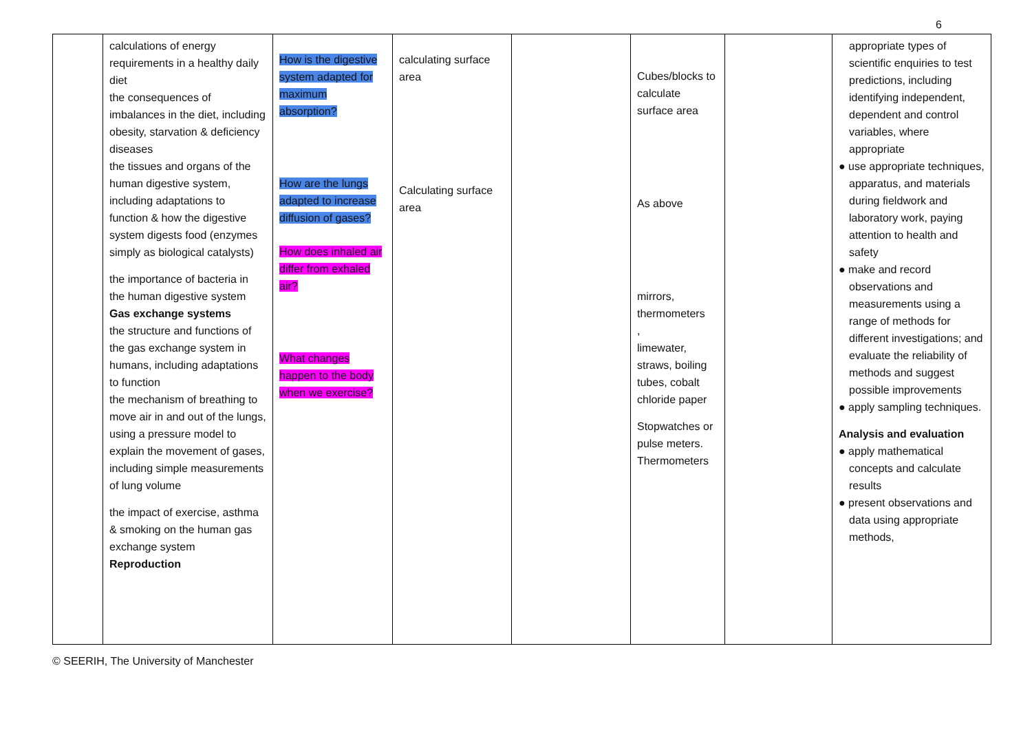6
| | calculations of energy requirements in a healthy daily diet the consequences of imbalances in the diet, including obesity, starvation & deficiency diseases the tissues and organs of the human digestive system, including adaptations to function & how the digestive system digests food (enzymes simply as biological catalysts) the importance of bacteria in the human digestive system Gas exchange systems the structure and functions of the gas exchange system in humans, including adaptations to function the mechanism of breathing to move air in and out of the lungs, using a pressure model to explain the movement of gases, including simple measurements of lung volume the impact of exercise, asthma & smoking on the human gas exchange system Reproduction | How is the digestive system adapted for maximum absorption? How are the lungs adapted to increase diffusion of gases? How does inhaled air differ from exhaled air? What changes happen to the body when we exercise? | calculating surface area Calculating surface area | | Cubes/blocks to calculate surface area As above mirrors, thermometers , limewater, straws, boiling tubes, cobalt chloride paper Stopwatches or pulse meters. Thermometers | | appropriate types of scientific enquiries to test predictions, including identifying independent, dependent and control variables, where appropriate ● use appropriate techniques, apparatus, and materials during fieldwork and laboratory work, paying attention to health and safety ● make and record observations and measurements using a range of methods for different investigations; and evaluate the reliability of methods and suggest possible improvements ● apply sampling techniques. Analysis and evaluation ● apply mathematical concepts and calculate results ● present observations and data using appropriate methods, |
© SEERIH, The University of Manchester